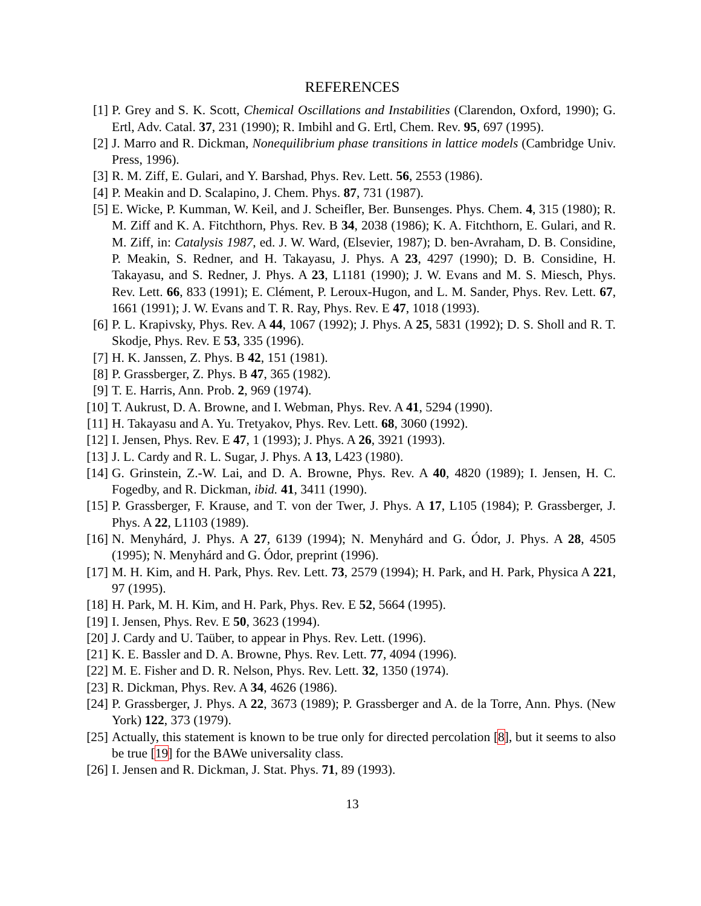REFERENCES
[1] P. Grey and S. K. Scott, Chemical Oscillations and Instabilities (Clarendon, Oxford, 1990); G. Ertl, Adv. Catal. 37, 231 (1990); R. Imbihl and G. Ertl, Chem. Rev. 95, 697 (1995).
[2] J. Marro and R. Dickman, Nonequilibrium phase transitions in lattice models (Cambridge Univ. Press, 1996).
[3] R. M. Ziff, E. Gulari, and Y. Barshad, Phys. Rev. Lett. 56, 2553 (1986).
[4] P. Meakin and D. Scalapino, J. Chem. Phys. 87, 731 (1987).
[5] E. Wicke, P. Kumman, W. Keil, and J. Scheifler, Ber. Bunsenges. Phys. Chem. 4, 315 (1980); R. M. Ziff and K. A. Fitchthorn, Phys. Rev. B 34, 2038 (1986); K. A. Fitchthorn, E. Gulari, and R. M. Ziff, in: Catalysis 1987, ed. J. W. Ward, (Elsevier, 1987); D. ben-Avraham, D. B. Considine, P. Meakin, S. Redner, and H. Takayasu, J. Phys. A 23, 4297 (1990); D. B. Considine, H. Takayasu, and S. Redner, J. Phys. A 23, L1181 (1990); J. W. Evans and M. S. Miesch, Phys. Rev. Lett. 66, 833 (1991); E. Clément, P. Leroux-Hugon, and L. M. Sander, Phys. Rev. Lett. 67, 1661 (1991); J. W. Evans and T. R. Ray, Phys. Rev. E 47, 1018 (1993).
[6] P. L. Krapivsky, Phys. Rev. A 44, 1067 (1992); J. Phys. A 25, 5831 (1992); D. S. Sholl and R. T. Skodje, Phys. Rev. E 53, 335 (1996).
[7] H. K. Janssen, Z. Phys. B 42, 151 (1981).
[8] P. Grassberger, Z. Phys. B 47, 365 (1982).
[9] T. E. Harris, Ann. Prob. 2, 969 (1974).
[10] T. Aukrust, D. A. Browne, and I. Webman, Phys. Rev. A 41, 5294 (1990).
[11] H. Takayasu and A. Yu. Tretyakov, Phys. Rev. Lett. 68, 3060 (1992).
[12] I. Jensen, Phys. Rev. E 47, 1 (1993); J. Phys. A 26, 3921 (1993).
[13] J. L. Cardy and R. L. Sugar, J. Phys. A 13, L423 (1980).
[14] G. Grinstein, Z.-W. Lai, and D. A. Browne, Phys. Rev. A 40, 4820 (1989); I. Jensen, H. C. Fogedby, and R. Dickman, ibid. 41, 3411 (1990).
[15] P. Grassberger, F. Krause, and T. von der Twer, J. Phys. A 17, L105 (1984); P. Grassberger, J. Phys. A 22, L1103 (1989).
[16] N. Menyhárd, J. Phys. A 27, 6139 (1994); N. Menyhárd and G. Ódor, J. Phys. A 28, 4505 (1995); N. Menyhárd and G. Ódor, preprint (1996).
[17] M. H. Kim, and H. Park, Phys. Rev. Lett. 73, 2579 (1994); H. Park, and H. Park, Physica A 221, 97 (1995).
[18] H. Park, M. H. Kim, and H. Park, Phys. Rev. E 52, 5664 (1995).
[19] I. Jensen, Phys. Rev. E 50, 3623 (1994).
[20] J. Cardy and U. Taüber, to appear in Phys. Rev. Lett. (1996).
[21] K. E. Bassler and D. A. Browne, Phys. Rev. Lett. 77, 4094 (1996).
[22] M. E. Fisher and D. R. Nelson, Phys. Rev. Lett. 32, 1350 (1974).
[23] R. Dickman, Phys. Rev. A 34, 4626 (1986).
[24] P. Grassberger, J. Phys. A 22, 3673 (1989); P. Grassberger and A. de la Torre, Ann. Phys. (New York) 122, 373 (1979).
[25] Actually, this statement is known to be true only for directed percolation [8], but it seems to also be true [19] for the BAWe universality class.
[26] I. Jensen and R. Dickman, J. Stat. Phys. 71, 89 (1993).
13